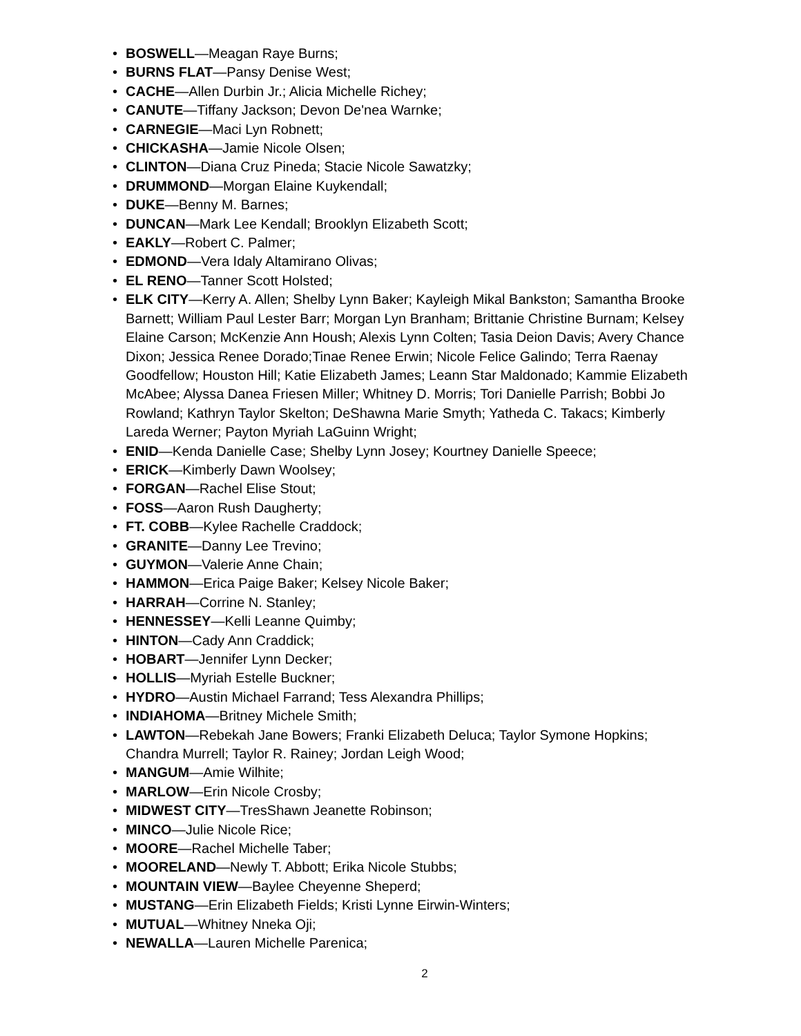• BOSWELL—Meagan Raye Burns;
• BURNS FLAT—Pansy Denise West;
• CACHE—Allen Durbin Jr.; Alicia Michelle Richey;
• CANUTE—Tiffany Jackson; Devon De'nea Warnke;
• CARNEGIE—Maci Lyn Robnett;
• CHICKASHA—Jamie Nicole Olsen;
• CLINTON—Diana Cruz Pineda; Stacie Nicole Sawatzky;
• DRUMMOND—Morgan Elaine Kuykendall;
• DUKE—Benny M. Barnes;
• DUNCAN—Mark Lee Kendall; Brooklyn Elizabeth Scott;
• EAKLY—Robert C. Palmer;
• EDMOND—Vera Idaly Altamirano Olivas;
• EL RENO—Tanner Scott Holsted;
• ELK CITY—Kerry A. Allen; Shelby Lynn Baker; Kayleigh Mikal Bankston; Samantha Brooke Barnett; William Paul Lester Barr; Morgan Lyn Branham; Brittanie Christine Burnam; Kelsey Elaine Carson; McKenzie Ann Housh; Alexis Lynn Colten; Tasia Deion Davis; Avery Chance Dixon; Jessica Renee Dorado;Tinae Renee Erwin; Nicole Felice Galindo; Terra Raenay Goodfellow; Houston Hill; Katie Elizabeth James; Leann Star Maldonado; Kammie Elizabeth McAbee; Alyssa Danea Friesen Miller; Whitney D. Morris; Tori Danielle Parrish; Bobbi Jo Rowland; Kathryn Taylor Skelton; DeShawna Marie Smyth; Yatheda C. Takacs; Kimberly Lareda Werner; Payton Myriah LaGuinn Wright;
• ENID—Kenda Danielle Case; Shelby Lynn Josey; Kourtney Danielle Speece;
• ERICK—Kimberly Dawn Woolsey;
• FORGAN—Rachel Elise Stout;
• FOSS—Aaron Rush Daugherty;
• FT. COBB—Kylee Rachelle Craddock;
• GRANITE—Danny Lee Trevino;
• GUYMON—Valerie Anne Chain;
• HAMMON—Erica Paige Baker; Kelsey Nicole Baker;
• HARRAH—Corrine N. Stanley;
• HENNESSEY—Kelli Leanne Quimby;
• HINTON—Cady Ann Craddick;
• HOBART—Jennifer Lynn Decker;
• HOLLIS—Myriah Estelle Buckner;
• HYDRO—Austin Michael Farrand; Tess Alexandra Phillips;
• INDIAHOMA—Britney Michele Smith;
• LAWTON—Rebekah Jane Bowers; Franki Elizabeth Deluca; Taylor Symone Hopkins; Chandra Murrell; Taylor R. Rainey; Jordan Leigh Wood;
• MANGUM—Amie Wilhite;
• MARLOW—Erin Nicole Crosby;
• MIDWEST CITY—TresShawn Jeanette Robinson;
• MINCO—Julie Nicole Rice;
• MOORE—Rachel Michelle Taber;
• MOORELAND—Newly T. Abbott; Erika Nicole Stubbs;
• MOUNTAIN VIEW—Baylee Cheyenne Sheperd;
• MUSTANG—Erin Elizabeth Fields; Kristi Lynne Eirwin-Winters;
• MUTUAL—Whitney Nneka Oji;
• NEWALLA—Lauren Michelle Parenica;
2